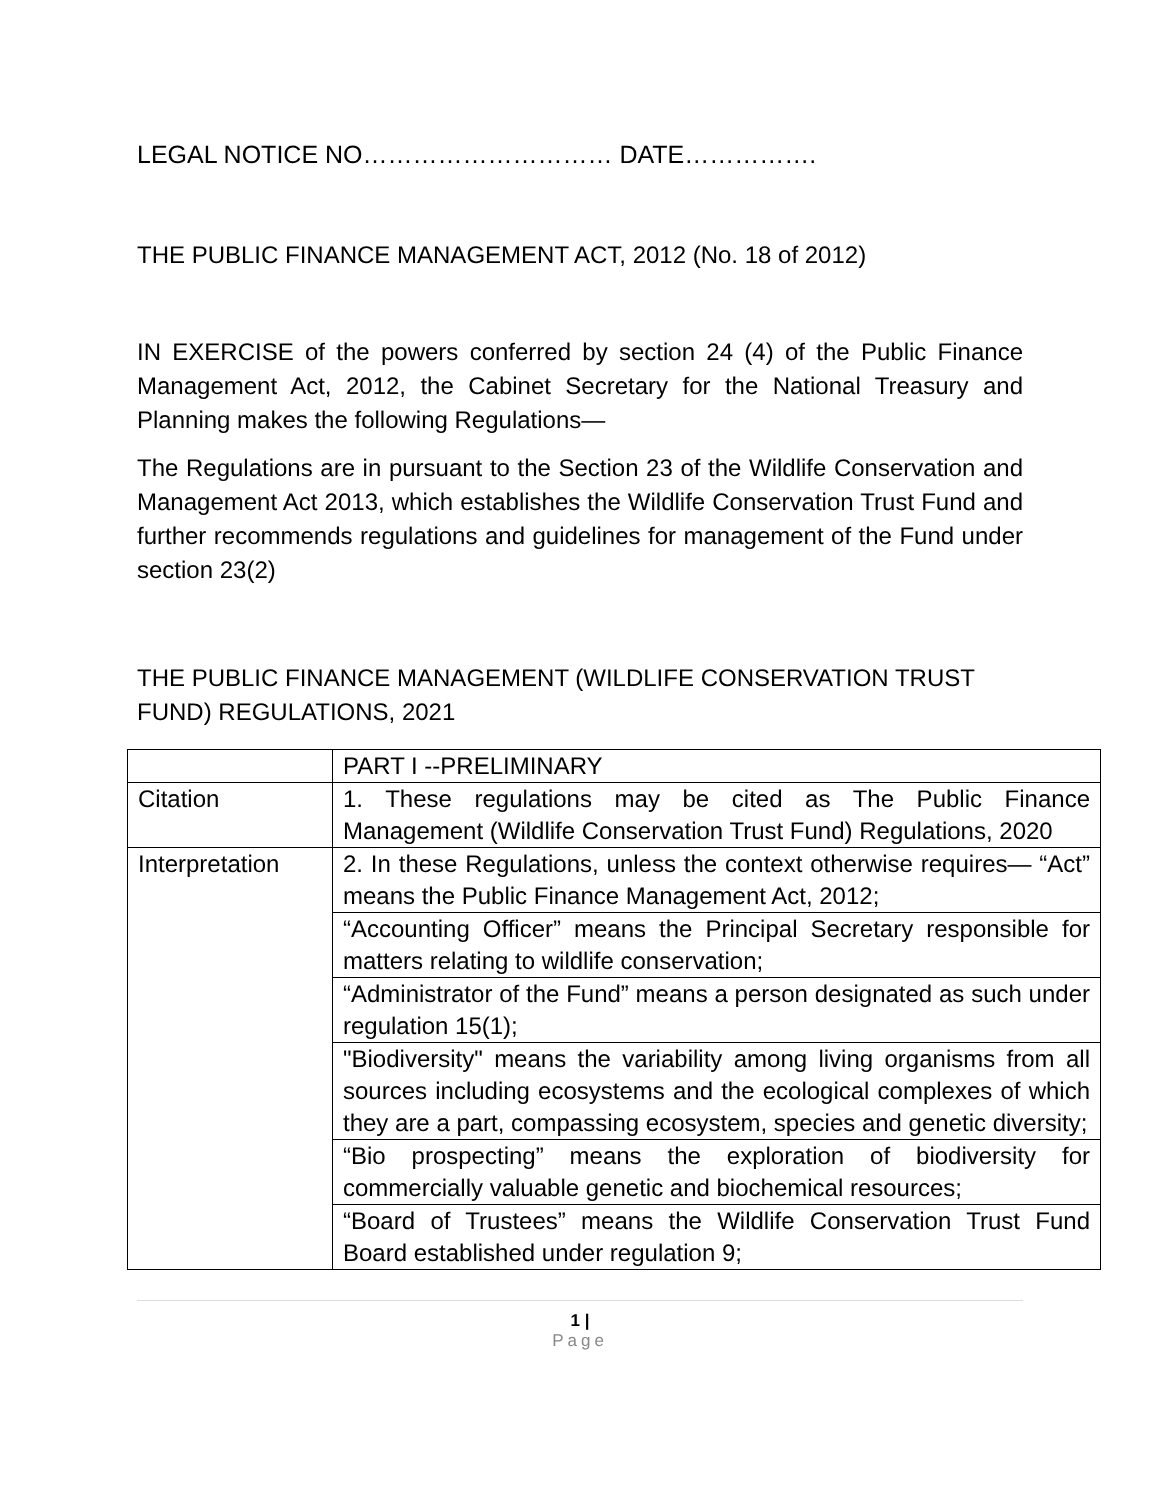LEGAL NOTICE NO………………………… DATE…………….
THE PUBLIC FINANCE MANAGEMENT ACT, 2012 (No. 18 of 2012)
IN EXERCISE of the powers conferred by section 24 (4) of the Public Finance Management Act, 2012, the Cabinet Secretary for the National Treasury and Planning makes the following Regulations—
The Regulations are in pursuant to the Section 23 of the Wildlife Conservation and Management Act 2013, which establishes the Wildlife Conservation Trust Fund and further recommends regulations and guidelines for management of the Fund under section 23(2)
THE PUBLIC FINANCE MANAGEMENT (WILDLIFE CONSERVATION TRUST FUND) REGULATIONS, 2021
| | PART I --PRELIMINARY |
| Citation | 1. These regulations may be cited as The Public Finance Management (Wildlife Conservation Trust Fund) Regulations, 2020 |
| Interpretation | 2. In these Regulations, unless the context otherwise requires— “Act” means the Public Finance Management Act, 2012; |
| | “Accounting Officer” means the Principal Secretary responsible for matters relating to wildlife conservation; |
| | “Administrator of the Fund” means a person designated as such under regulation 15(1); |
| | "Biodiversity" means the variability among living organisms from all sources including ecosystems and the ecological complexes of which they are a part, compassing ecosystem, species and genetic diversity; |
| | “Bio prospecting” means the exploration of biodiversity for commercially valuable genetic and biochemical resources; |
| | “Board of Trustees” means the Wildlife Conservation Trust Fund Board established under regulation 9; |
1 |
Page